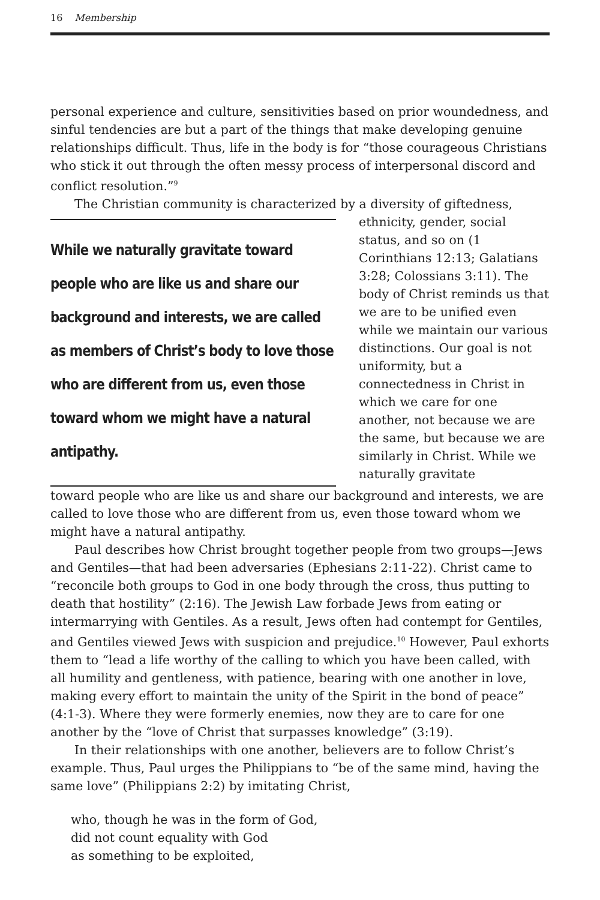16 Membership
personal experience and culture, sensitivities based on prior woundedness, and sinful tendencies are but a part of the things that make developing genuine relationships difficult. Thus, life in the body is for “those courageous Christians who stick it out through the often messy process of interpersonal discord and conflict resolution.”<sup>9</sup>
The Christian community is characterized by a diversity of giftedness,
While we naturally gravitate toward people who are like us and share our background and interests, we are called as members of Christ’s body to love those who are different from us, even those toward whom we might have a natural antipathy.
ethnicity, gender, social status, and so on (1 Corinthians 12:13; Galatians 3:28; Colossians 3:11). The body of Christ reminds us that we are to be unified even while we maintain our various distinctions. Our goal is not uniformity, but a connectedness in Christ in which we care for one another, not because we are the same, but because we are similarly in Christ. While we naturally gravitate
toward people who are like us and share our background and interests, we are called to love those who are different from us, even those toward whom we might have a natural antipathy.
Paul describes how Christ brought together people from two groups—Jews and Gentiles—that had been adversaries (Ephesians 2:11-22). Christ came to “reconcile both groups to God in one body through the cross, thus putting to death that hostility” (2:16). The Jewish Law forbade Jews from eating or intermarrying with Gentiles. As a result, Jews often had contempt for Gentiles, and Gentiles viewed Jews with suspicion and prejudice.<sup>10</sup> However, Paul exhorts them to “lead a life worthy of the calling to which you have been called, with all humility and gentleness, with patience, bearing with one another in love, making every effort to maintain the unity of the Spirit in the bond of peace” (4:1-3). Where they were formerly enemies, now they are to care for one another by the “love of Christ that surpasses knowledge” (3:19).
In their relationships with one another, believers are to follow Christ’s example. Thus, Paul urges the Philippians to “be of the same mind, having the same love” (Philippians 2:2) by imitating Christ,
who, though he was in the form of God,
did not count equality with God
as something to be exploited,